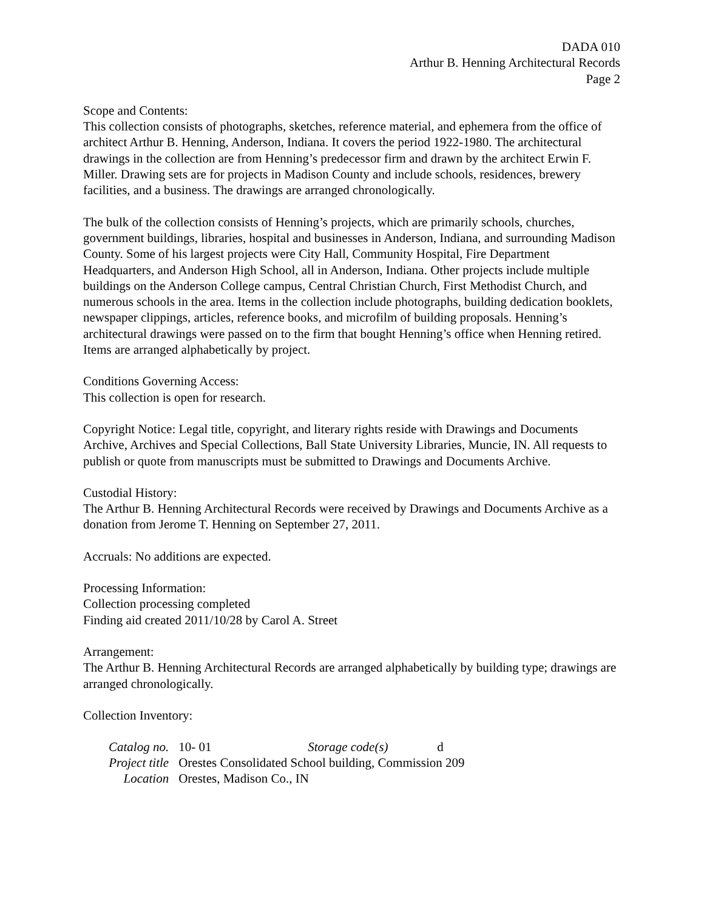DADA 010
Arthur B. Henning Architectural Records
Page 2
Scope and Contents:
This collection consists of photographs, sketches, reference material, and ephemera from the office of architect Arthur B. Henning, Anderson, Indiana. It covers the period 1922-1980. The architectural drawings in the collection are from Henning’s predecessor firm and drawn by the architect Erwin F. Miller. Drawing sets are for projects in Madison County and include schools, residences, brewery facilities, and a business. The drawings are arranged chronologically.
The bulk of the collection consists of Henning’s projects, which are primarily schools, churches, government buildings, libraries, hospital and businesses in Anderson, Indiana, and surrounding Madison County. Some of his largest projects were City Hall, Community Hospital, Fire Department Headquarters, and Anderson High School, all in Anderson, Indiana. Other projects include multiple buildings on the Anderson College campus, Central Christian Church, First Methodist Church, and numerous schools in the area. Items in the collection include photographs, building dedication booklets, newspaper clippings, articles, reference books, and microfilm of building proposals. Henning’s architectural drawings were passed on to the firm that bought Henning’s office when Henning retired. Items are arranged alphabetically by project.
Conditions Governing Access:
This collection is open for research.
Copyright Notice: Legal title, copyright, and literary rights reside with Drawings and Documents Archive, Archives and Special Collections, Ball State University Libraries, Muncie, IN. All requests to publish or quote from manuscripts must be submitted to Drawings and Documents Archive.
Custodial History:
The Arthur B. Henning Architectural Records were received by Drawings and Documents Archive as a donation from Jerome T. Henning on September 27, 2011.
Accruals: No additions are expected.
Processing Information:
Collection processing completed
Finding aid created 2011/10/28 by Carol A. Street
Arrangement:
The Arthur B. Henning Architectural Records are arranged alphabetically by building type; drawings are arranged chronologically.
Collection Inventory:
| Catalog no. | 10- 01 | Storage code(s) | d |
| Project title | Orestes Consolidated School building, Commission 209 | | |
| Location | Orestes, Madison Co., IN | | |